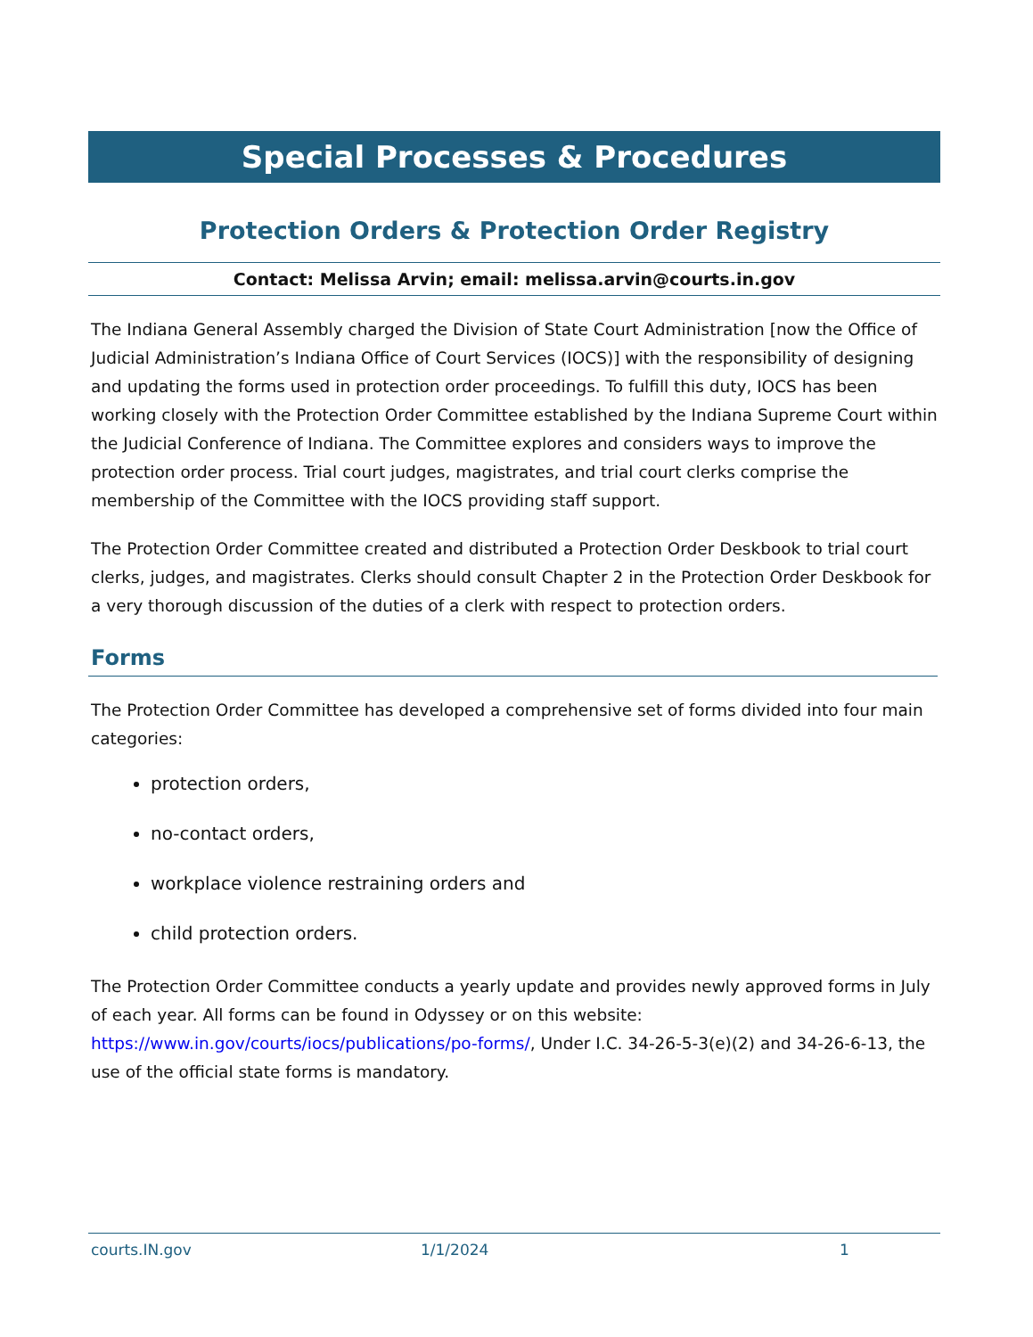Special Processes & Procedures
Protection Orders & Protection Order Registry
Contact: Melissa Arvin; email: melissa.arvin@courts.in.gov
The Indiana General Assembly charged the Division of State Court Administration [now the Office of Judicial Administration’s Indiana Office of Court Services (IOCS)] with the responsibility of designing and updating the forms used in protection order proceedings. To fulfill this duty, IOCS has been working closely with the Protection Order Committee established by the Indiana Supreme Court within the Judicial Conference of Indiana. The Committee explores and considers ways to improve the protection order process. Trial court judges, magistrates, and trial court clerks comprise the membership of the Committee with the IOCS providing staff support.
The Protection Order Committee created and distributed a Protection Order Deskbook to trial court clerks, judges, and magistrates. Clerks should consult Chapter 2 in the Protection Order Deskbook for a very thorough discussion of the duties of a clerk with respect to protection orders.
Forms
The Protection Order Committee has developed a comprehensive set of forms divided into four main categories:
protection orders,
no-contact orders,
workplace violence restraining orders and
child protection orders.
The Protection Order Committee conducts a yearly update and provides newly approved forms in July of each year. All forms can be found in Odyssey or on this website: https://www.in.gov/courts/iocs/publications/po-forms/, Under I.C. 34-26-5-3(e)(2) and 34-26-6-13, the use of the official state forms is mandatory.
courts.IN.gov 1/1/2024 1